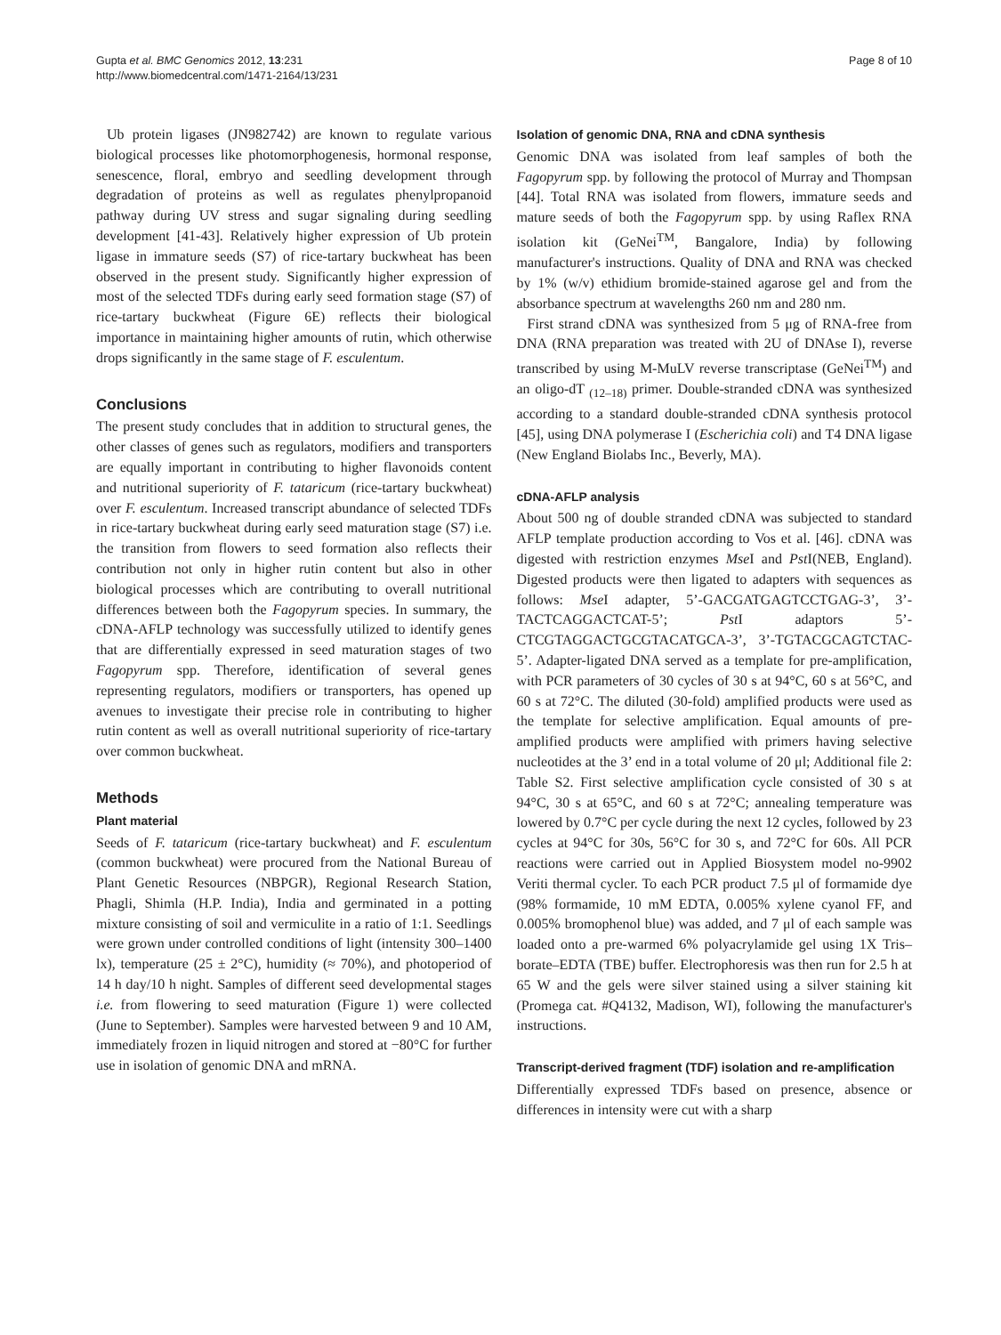Gupta et al. BMC Genomics 2012, 13:231
http://www.biomedcentral.com/1471-2164/13/231
Page 8 of 10
Ub protein ligases (JN982742) are known to regulate various biological processes like photomorphogenesis, hormonal response, senescence, floral, embryo and seedling development through degradation of proteins as well as regulates phenylpropanoid pathway during UV stress and sugar signaling during seedling development [41-43]. Relatively higher expression of Ub protein ligase in immature seeds (S7) of rice-tartary buckwheat has been observed in the present study. Significantly higher expression of most of the selected TDFs during early seed formation stage (S7) of rice-tartary buckwheat (Figure 6E) reflects their biological importance in maintaining higher amounts of rutin, which otherwise drops significantly in the same stage of F. esculentum.
Conclusions
The present study concludes that in addition to structural genes, the other classes of genes such as regulators, modifiers and transporters are equally important in contributing to higher flavonoids content and nutritional superiority of F. tataricum (rice-tartary buckwheat) over F. esculentum. Increased transcript abundance of selected TDFs in rice-tartary buckwheat during early seed maturation stage (S7) i.e. the transition from flowers to seed formation also reflects their contribution not only in higher rutin content but also in other biological processes which are contributing to overall nutritional differences between both the Fagopyrum species. In summary, the cDNA-AFLP technology was successfully utilized to identify genes that are differentially expressed in seed maturation stages of two Fagopyrum spp. Therefore, identification of several genes representing regulators, modifiers or transporters, has opened up avenues to investigate their precise role in contributing to higher rutin content as well as overall nutritional superiority of rice-tartary over common buckwheat.
Methods
Plant material
Seeds of F. tataricum (rice-tartary buckwheat) and F. esculentum (common buckwheat) were procured from the National Bureau of Plant Genetic Resources (NBPGR), Regional Research Station, Phagli, Shimla (H.P. India), India and germinated in a potting mixture consisting of soil and vermiculite in a ratio of 1:1. Seedlings were grown under controlled conditions of light (intensity 300–1400 lx), temperature (25 ± 2°C), humidity (≈ 70%), and photoperiod of 14 h day/10 h night. Samples of different seed developmental stages i.e. from flowering to seed maturation (Figure 1) were collected (June to September). Samples were harvested between 9 and 10 AM, immediately frozen in liquid nitrogen and stored at −80°C for further use in isolation of genomic DNA and mRNA.
Isolation of genomic DNA, RNA and cDNA synthesis
Genomic DNA was isolated from leaf samples of both the Fagopyrum spp. by following the protocol of Murray and Thompsan [44]. Total RNA was isolated from flowers, immature seeds and mature seeds of both the Fagopyrum spp. by using Raflex RNA isolation kit (GeNei<sup>TM</sup>, Bangalore, India) by following manufacturer's instructions. Quality of DNA and RNA was checked by 1% (w/v) ethidium bromide-stained agarose gel and from the absorbance spectrum at wavelengths 260 nm and 280 nm.
First strand cDNA was synthesized from 5 μg of RNA-free from DNA (RNA preparation was treated with 2U of DNAse I), reverse transcribed by using M-MuLV reverse transcriptase (GeNei<sup>TM</sup>) and an oligo-dT <sub>(12–18)</sub> primer. Double-stranded cDNA was synthesized according to a standard double-stranded cDNA synthesis protocol [45], using DNA polymerase I (Escherichia coli) and T4 DNA ligase (New England Biolabs Inc., Beverly, MA).
cDNA-AFLP analysis
About 500 ng of double stranded cDNA was subjected to standard AFLP template production according to Vos et al. [46]. cDNA was digested with restriction enzymes Mse I and Pst I(NEB, England). Digested products were then ligated to adapters with sequences as follows: Mse I adapter, 5’-GACGATGAGTCCTGAG-3’, 3’-TACTCAGGACTCAT-5’; Pst I adaptors 5’-CTCGTAGGACTGCGTACATGCA-3’, 3’-TGTACGCAGTCTAC-5’. Adapter-ligated DNA served as a template for pre-amplification, with PCR parameters of 30 cycles of 30 s at 94°C, 60 s at 56°C, and 60 s at 72°C. The diluted (30-fold) amplified products were used as the template for selective amplification. Equal amounts of pre-amplified products were amplified with primers having selective nucleotides at the 3’ end in a total volume of 20 μl; Additional file 2: Table S2. First selective amplification cycle consisted of 30 s at 94°C, 30 s at 65°C, and 60 s at 72°C; annealing temperature was lowered by 0.7°C per cycle during the next 12 cycles, followed by 23 cycles at 94°C for 30s, 56°C for 30 s, and 72°C for 60s. All PCR reactions were carried out in Applied Biosystem model no-9902 Veriti thermal cycler. To each PCR product 7.5 μl of formamide dye (98% formamide, 10 mM EDTA, 0.005% xylene cyanol FF, and 0.005% bromophenol blue) was added, and 7 μl of each sample was loaded onto a pre-warmed 6% polyacrylamide gel using 1X Tris–borate–EDTA (TBE) buffer. Electrophoresis was then run for 2.5 h at 65 W and the gels were silver stained using a silver staining kit (Promega cat. #Q4132, Madison, WI), following the manufacturer's instructions.
Transcript-derived fragment (TDF) isolation and re-amplification
Differentially expressed TDFs based on presence, absence or differences in intensity were cut with a sharp